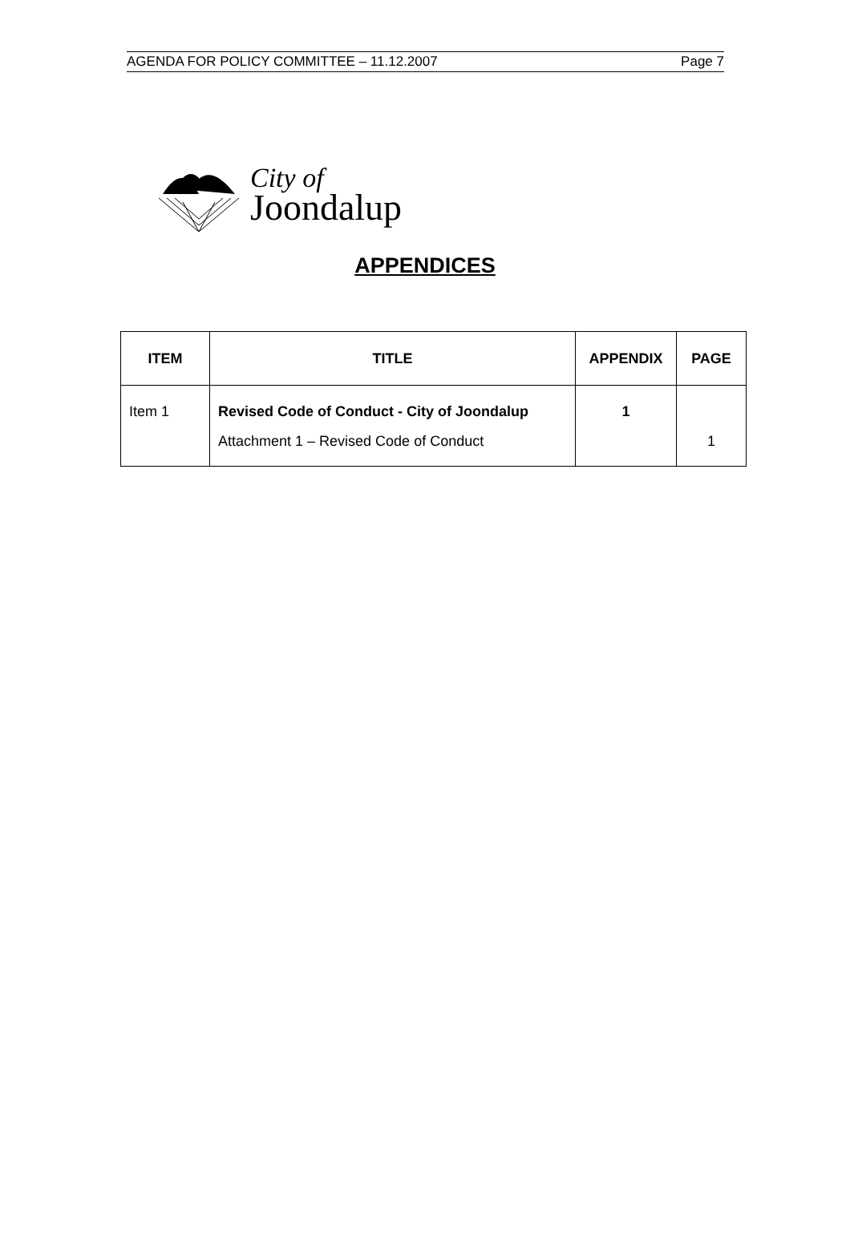AGENDA FOR POLICY COMMITTEE – 11.12.2007 Page 7
City of
Joondalup
APPENDICES
| ITEM | TITLE | APPENDIX | PAGE |
| --- | --- | --- | --- |
| Item 1 | Revised Code of Conduct - City of Joondalup | 1 | |
| | Attachment 1 – Revised Code of Conduct | | 1 |